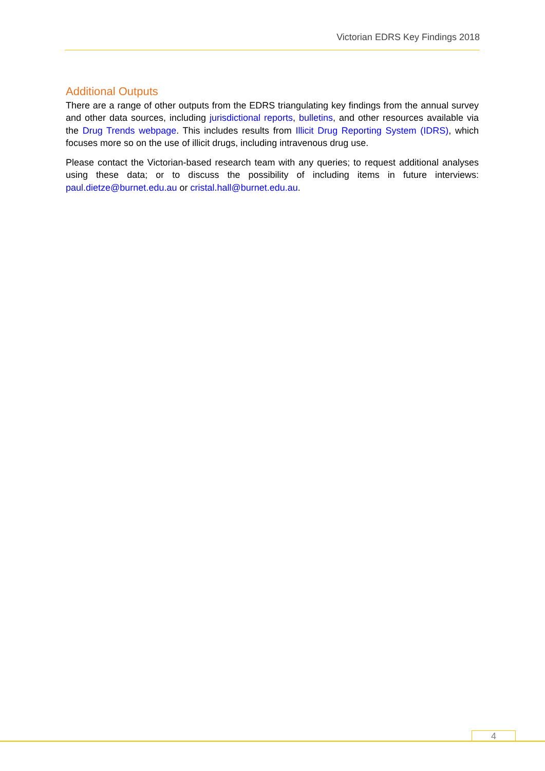Victorian EDRS Key Findings 2018
Additional Outputs
There are a range of other outputs from the EDRS triangulating key findings from the annual survey and other data sources, including jurisdictional reports, bulletins, and other resources available via the Drug Trends webpage. This includes results from Illicit Drug Reporting System (IDRS), which focuses more so on the use of illicit drugs, including intravenous drug use.
Please contact the Victorian-based research team with any queries; to request additional analyses using these data; or to discuss the possibility of including items in future interviews: paul.dietze@burnet.edu.au or cristal.hall@burnet.edu.au.
4